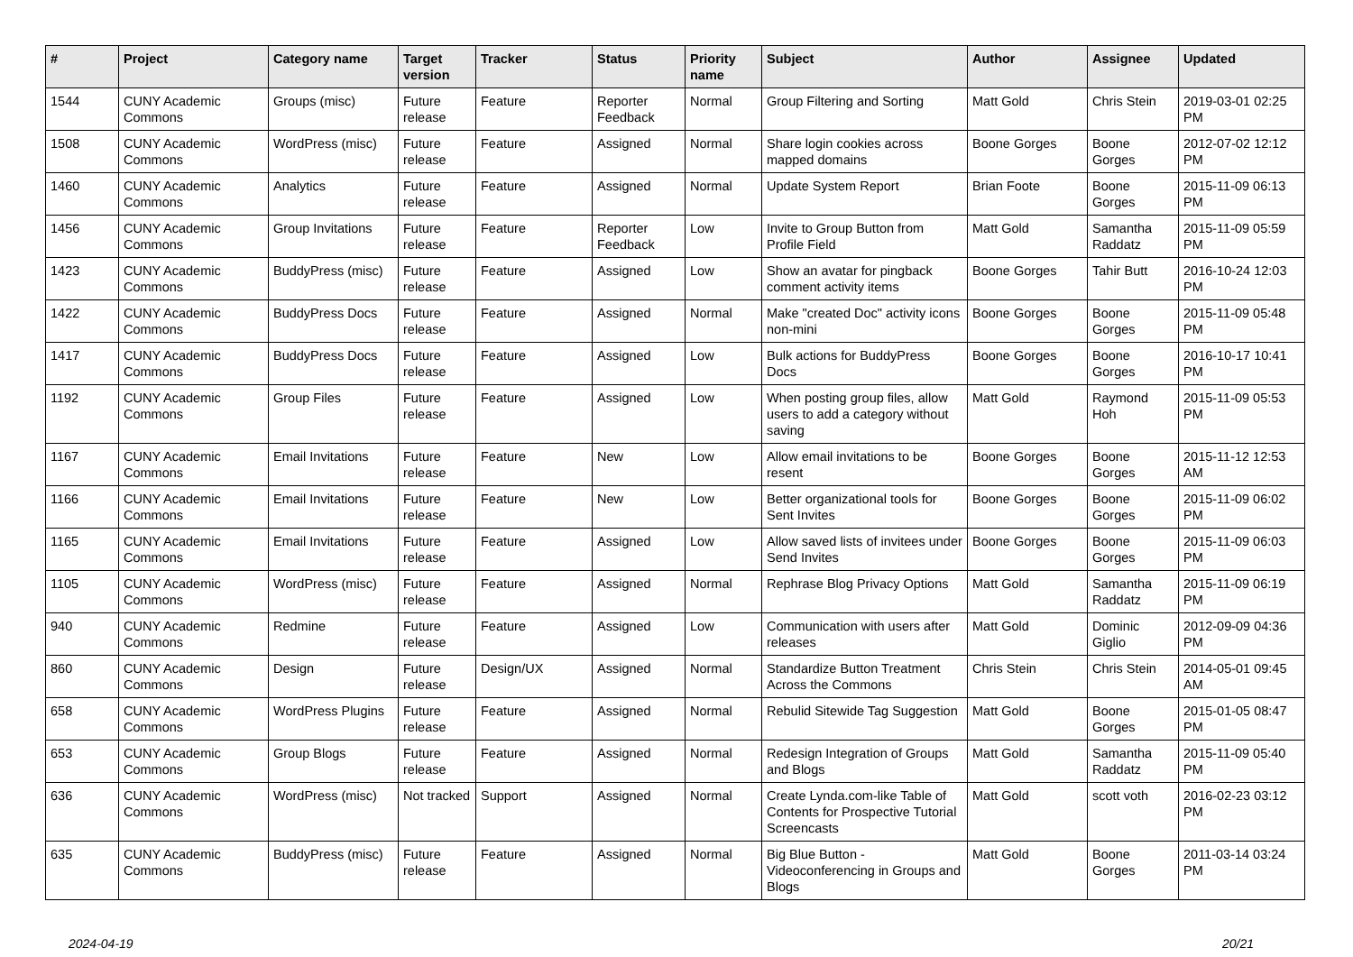| # | Project | Category name | Target version | Tracker | Status | Priority name | Subject | Author | Assignee | Updated |
| --- | --- | --- | --- | --- | --- | --- | --- | --- | --- | --- |
| 1544 | CUNY Academic Commons | Groups (misc) | Future release | Feature | Reporter Feedback | Normal | Group Filtering and Sorting | Matt Gold | Chris Stein | 2019-03-01 02:25 PM |
| 1508 | CUNY Academic Commons | WordPress (misc) | Future release | Feature | Assigned | Normal | Share login cookies across mapped domains | Boone Gorges | Boone Gorges | 2012-07-02 12:12 PM |
| 1460 | CUNY Academic Commons | Analytics | Future release | Feature | Assigned | Normal | Update System Report | Brian Foote | Boone Gorges | 2015-11-09 06:13 PM |
| 1456 | CUNY Academic Commons | Group Invitations | Future release | Feature | Reporter Feedback | Low | Invite to Group Button from Profile Field | Matt Gold | Samantha Raddatz | 2015-11-09 05:59 PM |
| 1423 | CUNY Academic Commons | BuddyPress (misc) | Future release | Feature | Assigned | Low | Show an avatar for pingback comment activity items | Boone Gorges | Tahir Butt | 2016-10-24 12:03 PM |
| 1422 | CUNY Academic Commons | BuddyPress Docs | Future release | Feature | Assigned | Normal | Make "created Doc" activity icons non-mini | Boone Gorges | Boone Gorges | 2015-11-09 05:48 PM |
| 1417 | CUNY Academic Commons | BuddyPress Docs | Future release | Feature | Assigned | Low | Bulk actions for BuddyPress Docs | Boone Gorges | Boone Gorges | 2016-10-17 10:41 PM |
| 1192 | CUNY Academic Commons | Group Files | Future release | Feature | Assigned | Low | When posting group files, allow users to add a category without saving | Matt Gold | Raymond Hoh | 2015-11-09 05:53 PM |
| 1167 | CUNY Academic Commons | Email Invitations | Future release | Feature | New | Low | Allow email invitations to be resent | Boone Gorges | Boone Gorges | 2015-11-12 12:53 AM |
| 1166 | CUNY Academic Commons | Email Invitations | Future release | Feature | New | Low | Better organizational tools for Sent Invites | Boone Gorges | Boone Gorges | 2015-11-09 06:02 PM |
| 1165 | CUNY Academic Commons | Email Invitations | Future release | Feature | Assigned | Low | Allow saved lists of invitees under Send Invites | Boone Gorges | Boone Gorges | 2015-11-09 06:03 PM |
| 1105 | CUNY Academic Commons | WordPress (misc) | Future release | Feature | Assigned | Normal | Rephrase Blog Privacy Options | Matt Gold | Samantha Raddatz | 2015-11-09 06:19 PM |
| 940 | CUNY Academic Commons | Redmine | Future release | Feature | Assigned | Low | Communication with users after releases | Matt Gold | Dominic Giglio | 2012-09-09 04:36 PM |
| 860 | CUNY Academic Commons | Design | Future release | Design/UX | Assigned | Normal | Standardize Button Treatment Across the Commons | Chris Stein | Chris Stein | 2014-05-01 09:45 AM |
| 658 | CUNY Academic Commons | WordPress Plugins | Future release | Feature | Assigned | Normal | Rebulid Sitewide Tag Suggestion | Matt Gold | Boone Gorges | 2015-01-05 08:47 PM |
| 653 | CUNY Academic Commons | Group Blogs | Future release | Feature | Assigned | Normal | Redesign Integration of Groups and Blogs | Matt Gold | Samantha Raddatz | 2015-11-09 05:40 PM |
| 636 | CUNY Academic Commons | WordPress (misc) | Not tracked | Support | Assigned | Normal | Create Lynda.com-like Table of Contents for Prospective Tutorial Screencasts | Matt Gold | scott voth | 2016-02-23 03:12 PM |
| 635 | CUNY Academic Commons | BuddyPress (misc) | Future release | Feature | Assigned | Normal | Big Blue Button - Videoconferencing in Groups and Blogs | Matt Gold | Boone Gorges | 2011-03-14 03:24 PM |
2024-04-19 20/21